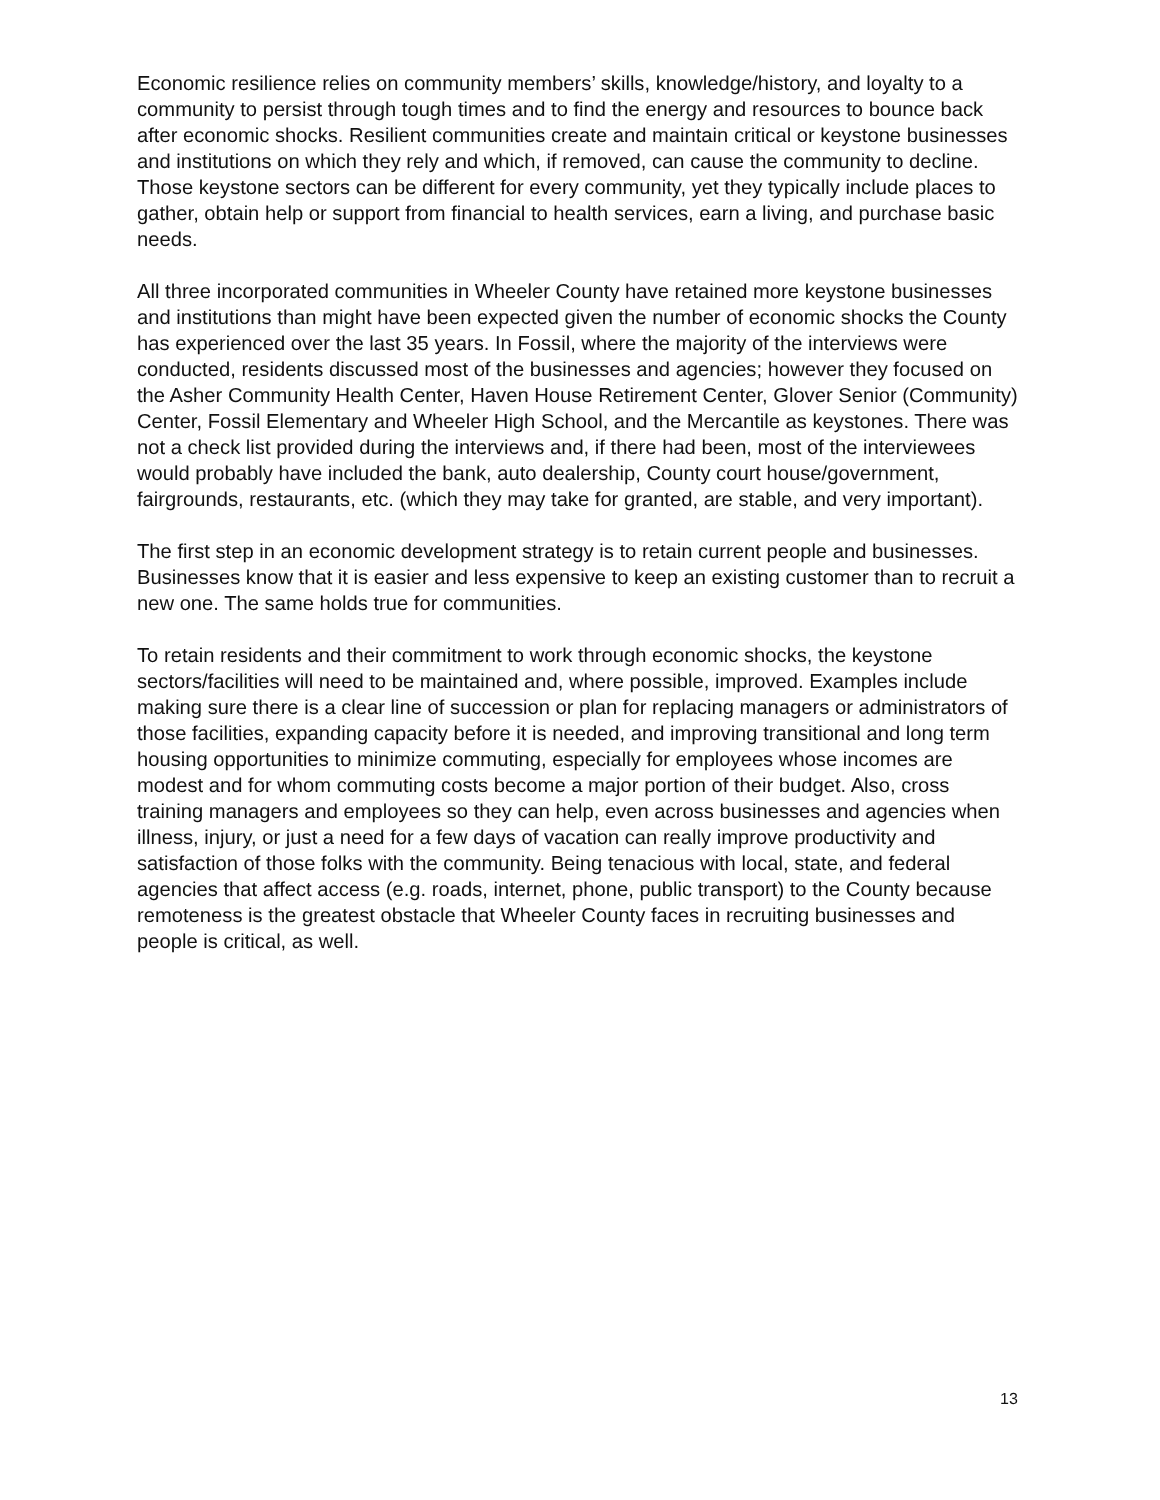Economic resilience relies on community members’ skills, knowledge/history, and loyalty to a community to persist through tough times and to find the energy and resources to bounce back after economic shocks. Resilient communities create and maintain critical or keystone businesses and institutions on which they rely and which, if removed, can cause the community to decline. Those keystone sectors can be different for every community, yet they typically include places to gather, obtain help or support from financial to health services, earn a living, and purchase basic needs.
All three incorporated communities in Wheeler County have retained more keystone businesses and institutions than might have been expected given the number of economic shocks the County has experienced over the last 35 years. In Fossil, where the majority of the interviews were conducted, residents discussed most of the businesses and agencies; however they focused on the Asher Community Health Center, Haven House Retirement Center, Glover Senior (Community) Center, Fossil Elementary and Wheeler High School, and the Mercantile as keystones. There was not a check list provided during the interviews and, if there had been, most of the interviewees would probably have included the bank, auto dealership, County court house/government, fairgrounds, restaurants, etc. (which they may take for granted, are stable, and very important).
The first step in an economic development strategy is to retain current people and businesses. Businesses know that it is easier and less expensive to keep an existing customer than to recruit a new one. The same holds true for communities.
To retain residents and their commitment to work through economic shocks, the keystone sectors/facilities will need to be maintained and, where possible, improved. Examples include making sure there is a clear line of succession or plan for replacing managers or administrators of those facilities, expanding capacity before it is needed, and improving transitional and long term housing opportunities to minimize commuting, especially for employees whose incomes are modest and for whom commuting costs become a major portion of their budget. Also, cross training managers and employees so they can help, even across businesses and agencies when illness, injury, or just a need for a few days of vacation can really improve productivity and satisfaction of those folks with the community. Being tenacious with local, state, and federal agencies that affect access (e.g. roads, internet, phone, public transport) to the County because remoteness is the greatest obstacle that Wheeler County faces in recruiting businesses and people is critical, as well.
13